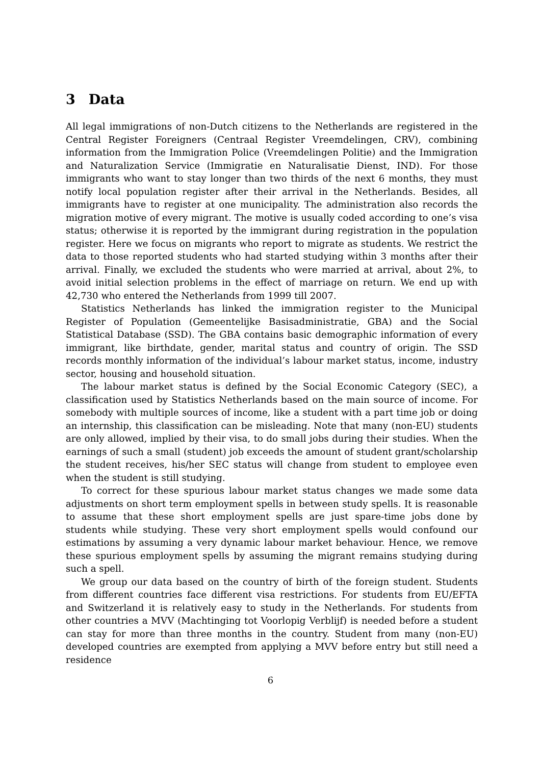3 Data
All legal immigrations of non-Dutch citizens to the Netherlands are registered in the Central Register Foreigners (Centraal Register Vreemdelingen, CRV), combining information from the Immigration Police (Vreemdelingen Politie) and the Immigration and Naturalization Service (Immigratie en Naturalisatie Dienst, IND). For those immigrants who want to stay longer than two thirds of the next 6 months, they must notify local population register after their arrival in the Netherlands. Besides, all immigrants have to register at one municipality. The administration also records the migration motive of every migrant. The motive is usually coded according to one’s visa status; otherwise it is reported by the immigrant during registration in the population register. Here we focus on migrants who report to migrate as students. We restrict the data to those reported students who had started studying within 3 months after their arrival. Finally, we excluded the students who were married at arrival, about 2%, to avoid initial selection problems in the effect of marriage on return. We end up with 42,730 who entered the Netherlands from 1999 till 2007.
Statistics Netherlands has linked the immigration register to the Municipal Register of Population (Gemeentelijke Basisadministratie, GBA) and the Social Statistical Database (SSD). The GBA contains basic demographic information of every immigrant, like birthdate, gender, marital status and country of origin. The SSD records monthly information of the individual’s labour market status, income, industry sector, housing and household situation.
The labour market status is defined by the Social Economic Category (SEC), a classification used by Statistics Netherlands based on the main source of income. For somebody with multiple sources of income, like a student with a part time job or doing an internship, this classification can be misleading. Note that many (non-EU) students are only allowed, implied by their visa, to do small jobs during their studies. When the earnings of such a small (student) job exceeds the amount of student grant/scholarship the student receives, his/her SEC status will change from student to employee even when the student is still studying.
To correct for these spurious labour market status changes we made some data adjustments on short term employment spells in between study spells. It is reasonable to assume that these short employment spells are just spare-time jobs done by students while studying. These very short employment spells would confound our estimations by assuming a very dynamic labour market behaviour. Hence, we remove these spurious employment spells by assuming the migrant remains studying during such a spell.
We group our data based on the country of birth of the foreign student. Students from different countries face different visa restrictions. For students from EU/EFTA and Switzerland it is relatively easy to study in the Netherlands. For students from other countries a MVV (Machtinging tot Voorlopig Verblijf) is needed before a student can stay for more than three months in the country. Student from many (non-EU) developed countries are exempted from applying a MVV before entry but still need a residence
6